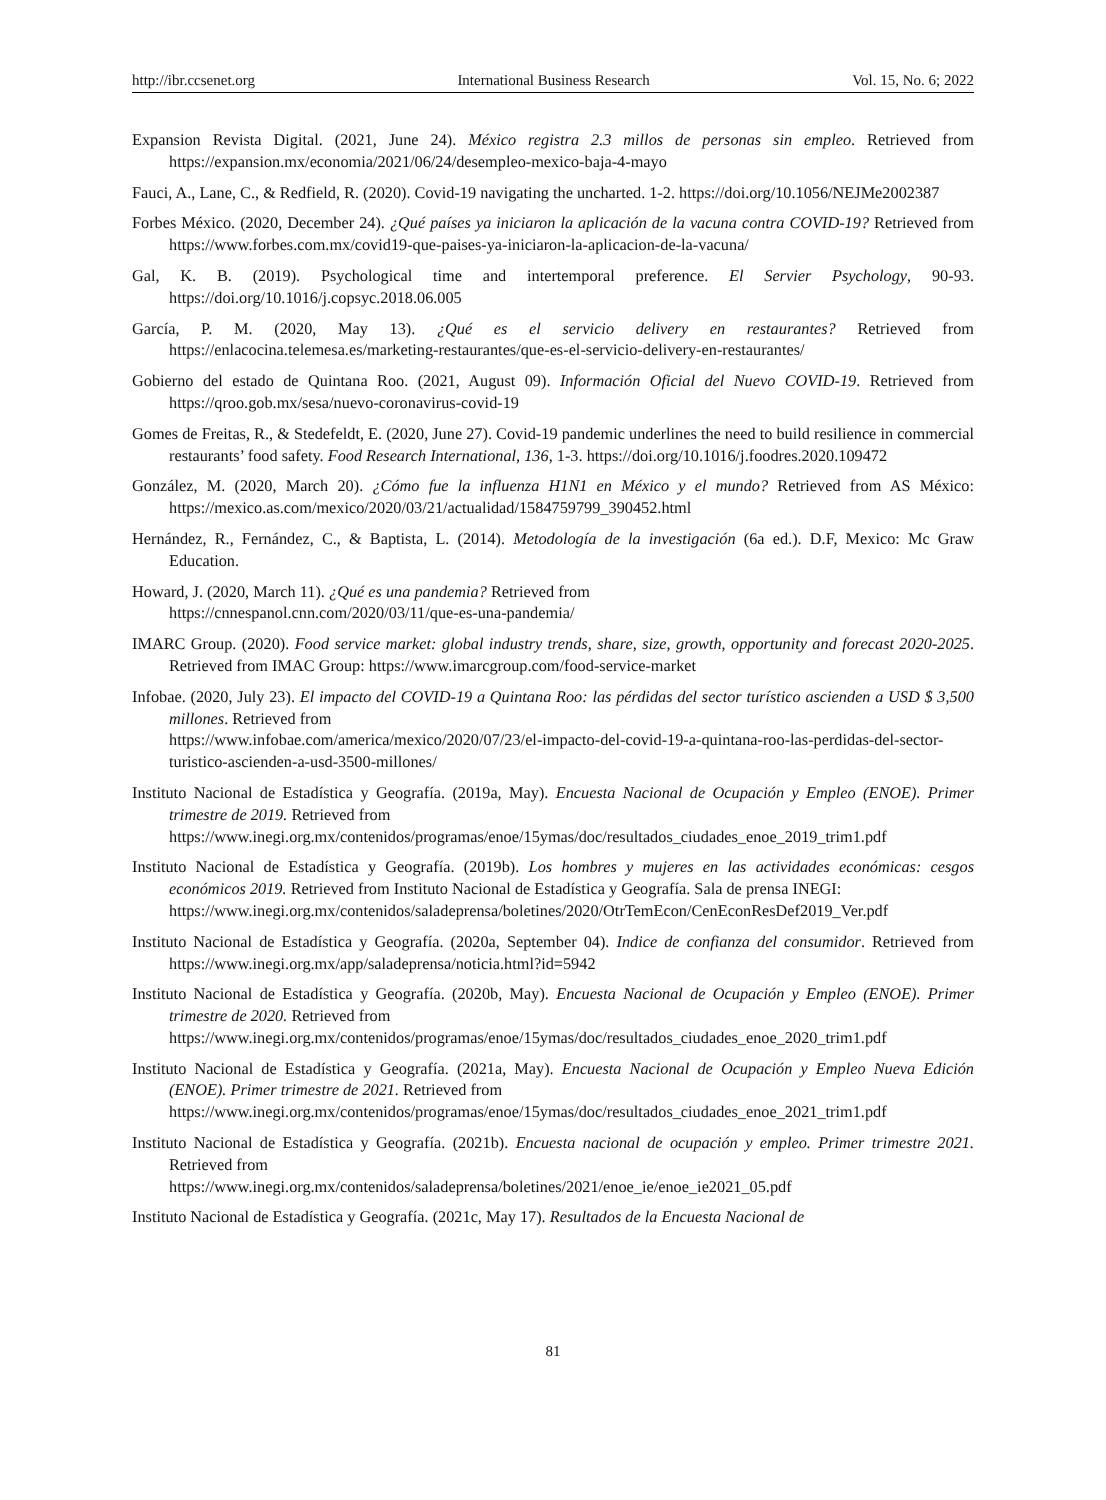http://ibr.ccsenet.org International Business Research Vol. 15, No. 6; 2022
Expansion Revista Digital. (2021, June 24). México registra 2.3 millos de personas sin empleo. Retrieved from https://expansion.mx/economia/2021/06/24/desempleo-mexico-baja-4-mayo
Fauci, A., Lane, C., & Redfield, R. (2020). Covid-19 navigating the uncharted. 1-2. https://doi.org/10.1056/NEJMe2002387
Forbes México. (2020, December 24). ¿Qué países ya iniciaron la aplicación de la vacuna contra COVID-19? Retrieved from https://www.forbes.com.mx/covid19-que-paises-ya-iniciaron-la-aplicacion-de-la-vacuna/
Gal, K. B. (2019). Psychological time and intertemporal preference. El Servier Psychology, 90-93. https://doi.org/10.1016/j.copsyc.2018.06.005
García, P. M. (2020, May 13). ¿Qué es el servicio delivery en restaurantes? Retrieved from https://enlacocina.telemesa.es/marketing-restaurantes/que-es-el-servicio-delivery-en-restaurantes/
Gobierno del estado de Quintana Roo. (2021, August 09). Información Oficial del Nuevo COVID-19. Retrieved from https://qroo.gob.mx/sesa/nuevo-coronavirus-covid-19
Gomes de Freitas, R., & Stedefeldt, E. (2020, June 27). Covid-19 pandemic underlines the need to build resilience in commercial restaurants’ food safety. Food Research International, 136, 1-3. https://doi.org/10.1016/j.foodres.2020.109472
González, M. (2020, March 20). ¿Cómo fue la influenza H1N1 en México y el mundo? Retrieved from AS México: https://mexico.as.com/mexico/2020/03/21/actualidad/1584759799_390452.html
Hernández, R., Fernández, C., & Baptista, L. (2014). Metodología de la investigación (6a ed.). D.F, Mexico: Mc Graw Education.
Howard, J. (2020, March 11). ¿Qué es una pandemia? Retrieved from
https://cnnespanol.cnn.com/2020/03/11/que-es-una-pandemia/
IMARC Group. (2020). Food service market: global industry trends, share, size, growth, opportunity and forecast 2020-2025. Retrieved from IMAC Group: https://www.imarcgroup.com/food-service-market
Infobae. (2020, July 23). El impacto del COVID-19 a Quintana Roo: las pérdidas del sector turístico ascienden a USD $ 3,500 millones. Retrieved from
https://www.infobae.com/america/mexico/2020/07/23/el-impacto-del-covid-19-a-quintana-roo-las-perdidas-del-sector-turistico-ascienden-a-usd-3500-millones/
Instituto Nacional de Estadística y Geografía. (2019a, May). Encuesta Nacional de Ocupación y Empleo (ENOE). Primer trimestre de 2019. Retrieved from
https://www.inegi.org.mx/contenidos/programas/enoe/15ymas/doc/resultados_ciudades_enoe_2019_trim1.pdf
Instituto Nacional de Estadística y Geografía. (2019b). Los hombres y mujeres en las actividades económicas: cesgos económicos 2019. Retrieved from Instituto Nacional de Estadística y Geografía. Sala de prensa INEGI:
https://www.inegi.org.mx/contenidos/saladeprensa/boletines/2020/OtrTemEcon/CenEconResDef2019_Ver.pdf
Instituto Nacional de Estadística y Geografía. (2020a, September 04). Indice de confianza del consumidor. Retrieved from https://www.inegi.org.mx/app/saladeprensa/noticia.html?id=5942
Instituto Nacional de Estadística y Geografía. (2020b, May). Encuesta Nacional de Ocupación y Empleo (ENOE). Primer trimestre de 2020. Retrieved from
https://www.inegi.org.mx/contenidos/programas/enoe/15ymas/doc/resultados_ciudades_enoe_2020_trim1.pdf
Instituto Nacional de Estadística y Geografía. (2021a, May). Encuesta Nacional de Ocupación y Empleo Nueva Edición (ENOE). Primer trimestre de 2021. Retrieved from
https://www.inegi.org.mx/contenidos/programas/enoe/15ymas/doc/resultados_ciudades_enoe_2021_trim1.pdf
Instituto Nacional de Estadística y Geografía. (2021b). Encuesta nacional de ocupación y empleo. Primer trimestre 2021. Retrieved from
https://www.inegi.org.mx/contenidos/saladeprensa/boletines/2021/enoe_ie/enoe_ie2021_05.pdf
Instituto Nacional de Estadística y Geografía. (2021c, May 17). Resultados de la Encuesta Nacional de
81